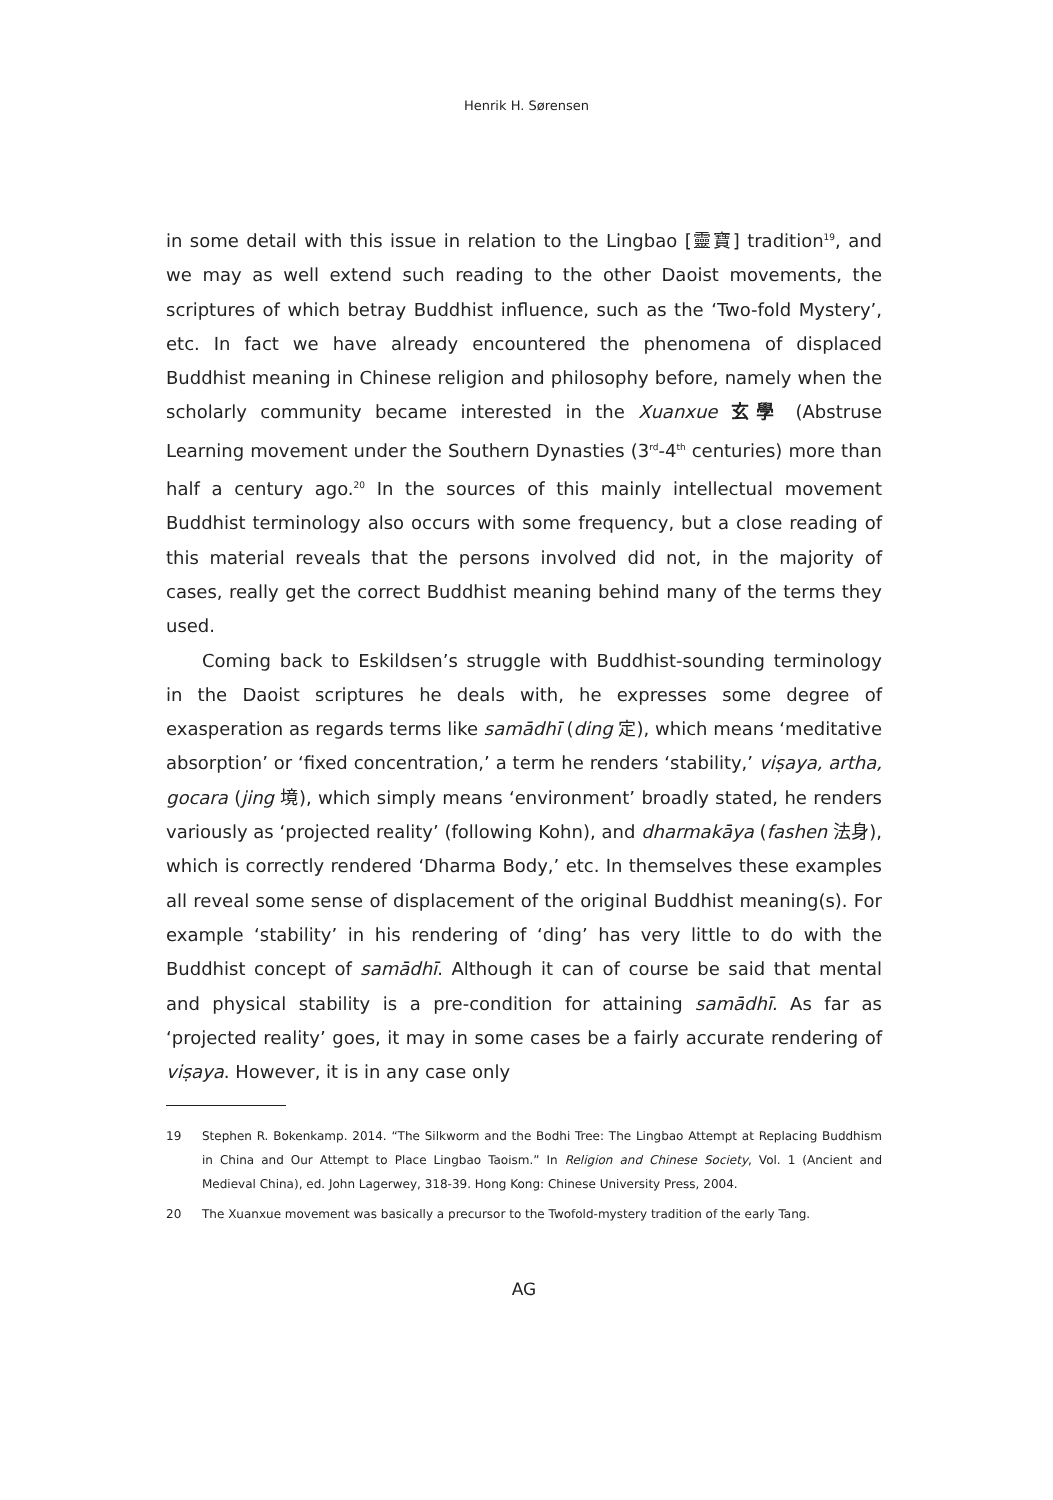Henrik H. Sørensen
in some detail with this issue in relation to the Lingbao [靈寶] tradition<sup>19</sup>, and we may as well extend such reading to the other Daoist movements, the scriptures of which betray Buddhist influence, such as the ‘Two-fold Mystery’, etc. In fact we have already encountered the phenomena of displaced Buddhist meaning in Chinese religion and philosophy before, namely when the scholarly community became interested in the Xuanxue 玄學 (Abstruse Learning movement under the Southern Dynasties (3<sup>rd</sup>-4<sup>th</sup> centuries) more than half a century ago.<sup>20</sup> In the sources of this mainly intellectual movement Buddhist terminology also occurs with some frequency, but a close reading of this material reveals that the persons involved did not, in the majority of cases, really get the correct Buddhist meaning behind many of the terms they used.
Coming back to Eskildsen’s struggle with Buddhist-sounding terminology in the Daoist scriptures he deals with, he expresses some degree of exasperation as regards terms like samādhī (ding 定), which means ‘meditative absorption’ or ‘fixed concentration,’ a term he renders ‘stability,’ viṣaya, artha, gocara (jing 境), which simply means ‘environment’ broadly stated, he renders variously as ‘projected reality’ (following Kohn), and dharmakāya (fashen 法身), which is correctly rendered ‘Dharma Body,’ etc. In themselves these examples all reveal some sense of displacement of the original Buddhist meaning(s). For example ‘stability’ in his rendering of ‘ding’ has very little to do with the Buddhist concept of samādhī. Although it can of course be said that mental and physical stability is a pre-condition for attaining samādhī. As far as ‘projected reality’ goes, it may in some cases be a fairly accurate rendering of viṣaya. However, it is in any case only
19 Stephen R. Bokenkamp. 2014. “The Silkworm and the Bodhi Tree: The Lingbao Attempt at Replacing Buddhism in China and Our Attempt to Place Lingbao Taoism.” In Religion and Chinese Society, Vol. 1 (Ancient and Medieval China), ed. John Lagerwey, 318-39. Hong Kong: Chinese University Press, 2004.
20 The Xuanxue movement was basically a precursor to the Twofold-mystery tradition of the early Tang.
AG